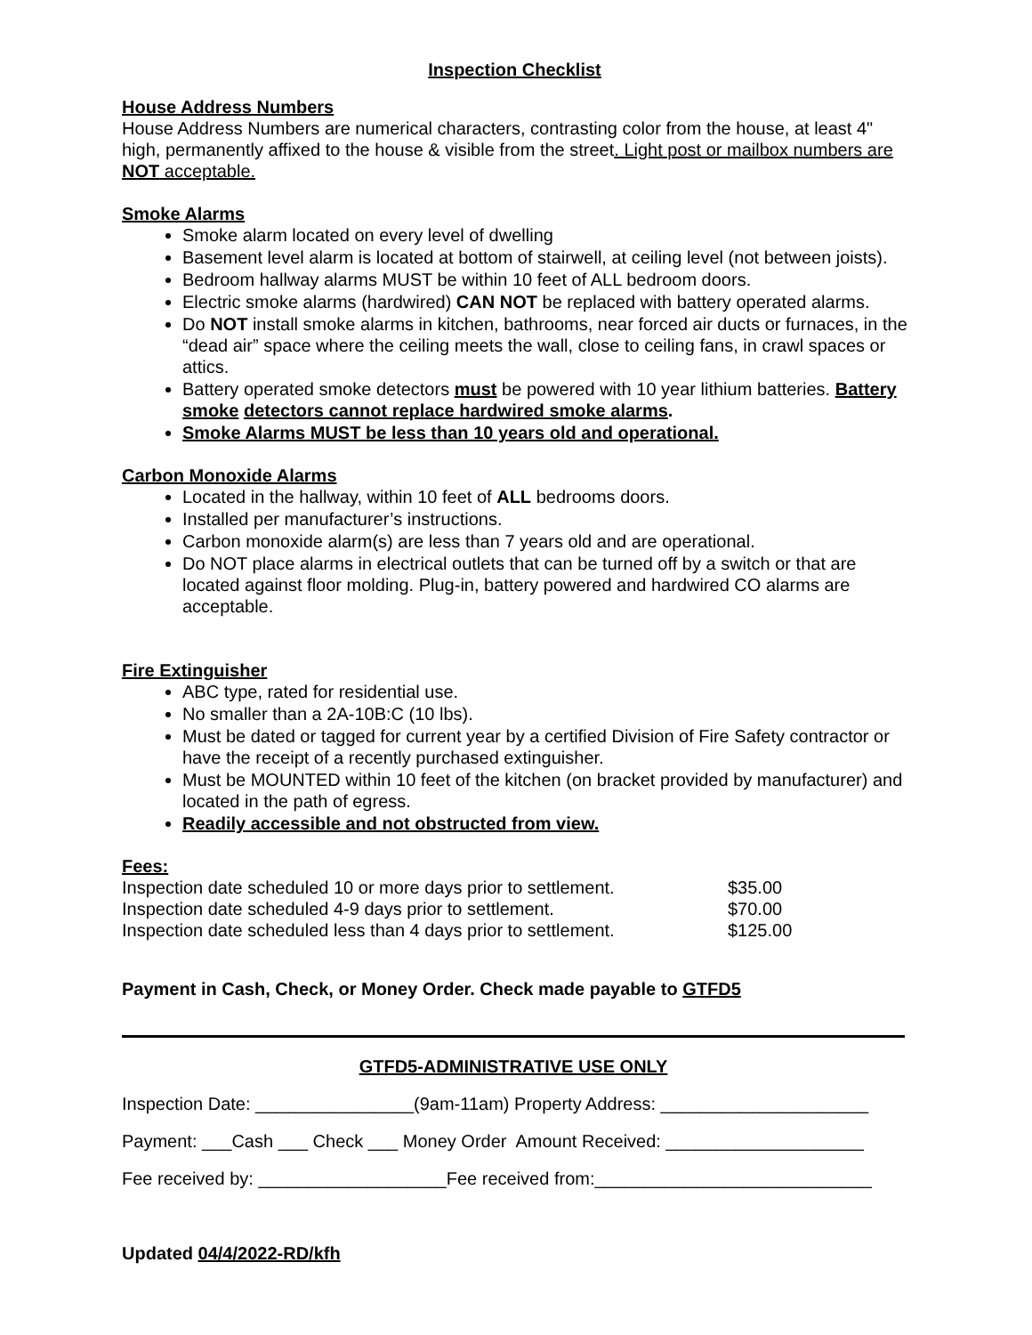Inspection Checklist
House Address Numbers
House Address Numbers are numerical characters, contrasting color from the house, at least 4" high, permanently affixed to the house & visible from the street. Light post or mailbox numbers are NOT acceptable.
Smoke Alarms
Smoke alarm located on every level of dwelling
Basement level alarm is located at bottom of stairwell, at ceiling level (not between joists).
Bedroom hallway alarms MUST be within 10 feet of ALL bedroom doors.
Electric smoke alarms (hardwired) CAN NOT be replaced with battery operated alarms.
Do NOT install smoke alarms in kitchen, bathrooms, near forced air ducts or furnaces, in the “dead air” space where the ceiling meets the wall, close to ceiling fans, in crawl spaces or attics.
Battery operated smoke detectors must be powered with 10 year lithium batteries. Battery smoke detectors cannot replace hardwired smoke alarms.
Smoke Alarms MUST be less than 10 years old and operational.
Carbon Monoxide Alarms
Located in the hallway, within 10 feet of ALL bedrooms doors.
Installed per manufacturer’s instructions.
Carbon monoxide alarm(s) are less than 7 years old and are operational.
Do NOT place alarms in electrical outlets that can be turned off by a switch or that are located against floor molding. Plug-in, battery powered and hardwired CO alarms are acceptable.
Fire Extinguisher
ABC type, rated for residential use.
No smaller than a 2A-10B:C (10 lbs).
Must be dated or tagged for current year by a certified Division of Fire Safety contractor or have the receipt of a recently purchased extinguisher.
Must be MOUNTED within 10 feet of the kitchen (on bracket provided by manufacturer) and located in the path of egress.
Readily accessible and not obstructed from view.
Fees:
| Inspection date scheduled 10 or more days prior to settlement. | $35.00 |
| Inspection date scheduled 4-9 days prior to settlement. | $70.00 |
| Inspection date scheduled less than 4 days prior to settlement. | $125.00 |
Payment in Cash, Check, or Money Order. Check made payable to GTFD5
GTFD5-ADMINISTRATIVE USE ONLY
Inspection Date: ________________(9am-11am) Property Address: _____________________
Payment: ___Cash ___ Check ___ Money Order Amount Received: ____________________
Fee received by: ___________________Fee received from:____________________________
Updated 04/4/2022-RD/kfh